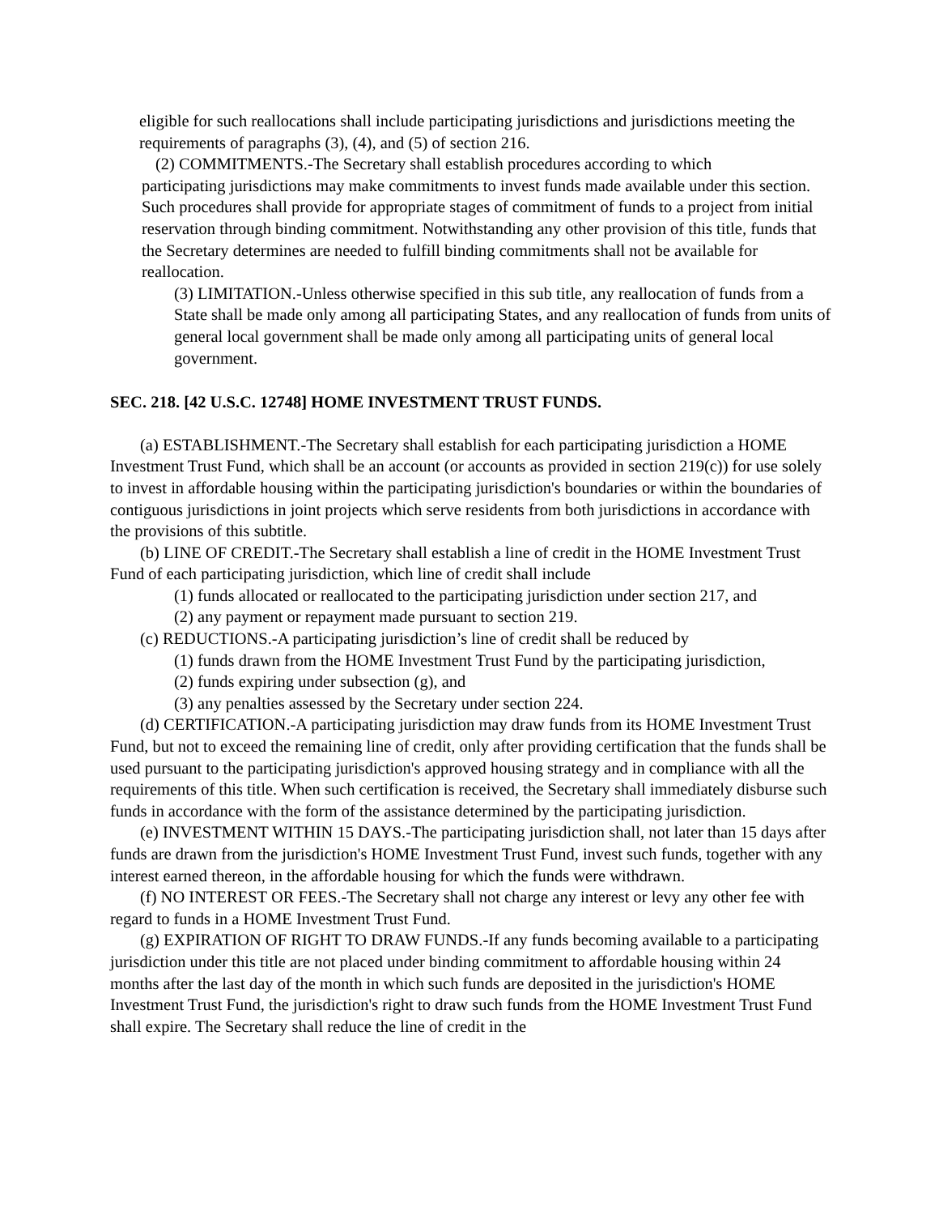eligible for such reallocations shall include participating jurisdictions and jurisdictions meeting the requirements of paragraphs (3), (4), and (5) of section 216.
(2) COMMITMENTS.-The Secretary shall establish procedures according to which
participating jurisdictions may make commitments to invest funds made available under this section. Such procedures shall provide for appropriate stages of commitment of funds to a project from initial reservation through binding commitment. Notwithstanding any other provision of this title, funds that the Secretary determines are needed to fulfill binding commitments shall not be available for reallocation.
(3) LIMITATION.-Unless otherwise specified in this sub title, any reallocation of funds from a State shall be made only among all participating States, and any reallocation of funds from units of general local government shall be made only among all participating units of general local government.
SEC. 218. [42 U.S.C. 12748] HOME INVESTMENT TRUST FUNDS.
(a) ESTABLISHMENT.-The Secretary shall establish for each participating jurisdiction a HOME Investment Trust Fund, which shall be an account (or accounts as provided in section 219(c)) for use solely to invest in affordable housing within the participating jurisdiction's boundaries or within the boundaries of contiguous jurisdictions in joint projects which serve residents from both jurisdictions in accordance with the provisions of this subtitle.
(b) LINE OF CREDIT.-The Secretary shall establish a line of credit in the HOME Investment Trust Fund of each participating jurisdiction, which line of credit shall include
(1) funds allocated or reallocated to the participating jurisdiction under section 217, and
(2) any payment or repayment made pursuant to section 219.
(c) REDUCTIONS.-A participating jurisdiction’s line of credit shall be reduced by
(1) funds drawn from the HOME Investment Trust Fund by the participating jurisdiction,
(2) funds expiring under subsection (g), and
(3) any penalties assessed by the Secretary under section 224.
(d) CERTIFICATION.-A participating jurisdiction may draw funds from its HOME Investment Trust Fund, but not to exceed the remaining line of credit, only after providing certification that the funds shall be used pursuant to the participating jurisdiction's approved housing strategy and in compliance with all the requirements of this title. When such certification is received, the Secretary shall immediately disburse such funds in accordance with the form of the assistance determined by the participating jurisdiction.
(e) INVESTMENT WITHIN 15 DAYS.-The participating jurisdiction shall, not later than 15 days after funds are drawn from the jurisdiction's HOME Investment Trust Fund, invest such funds, together with any interest earned thereon, in the affordable housing for which the funds were withdrawn.
(f) NO INTEREST OR FEES.-The Secretary shall not charge any interest or levy any other fee with regard to funds in a HOME Investment Trust Fund.
(g) EXPIRATION OF RIGHT TO DRAW FUNDS.-If any funds becoming available to a participating jurisdiction under this title are not placed under binding commitment to affordable housing within 24 months after the last day of the month in which such funds are deposited in the jurisdiction's HOME Investment Trust Fund, the jurisdiction's right to draw such funds from the HOME Investment Trust Fund shall expire. The Secretary shall reduce the line of credit in the